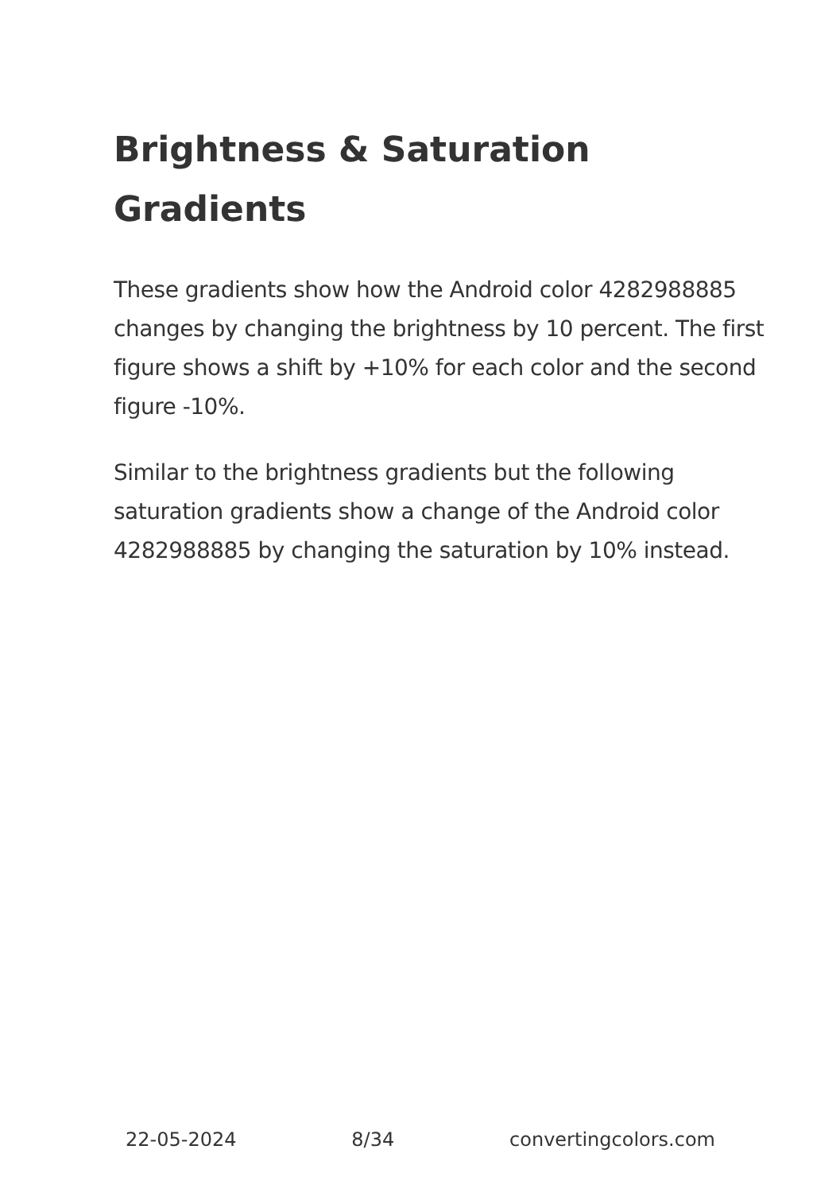Brightness & Saturation Gradients
These gradients show how the Android color 4282988885 changes by changing the brightness by 10 percent. The first figure shows a shift by +10% for each color and the second figure -10%.
Similar to the brightness gradients but the following saturation gradients show a change of the Android color 4282988885 by changing the saturation by 10% instead.
22-05-2024 8/34 convertingcolors.com